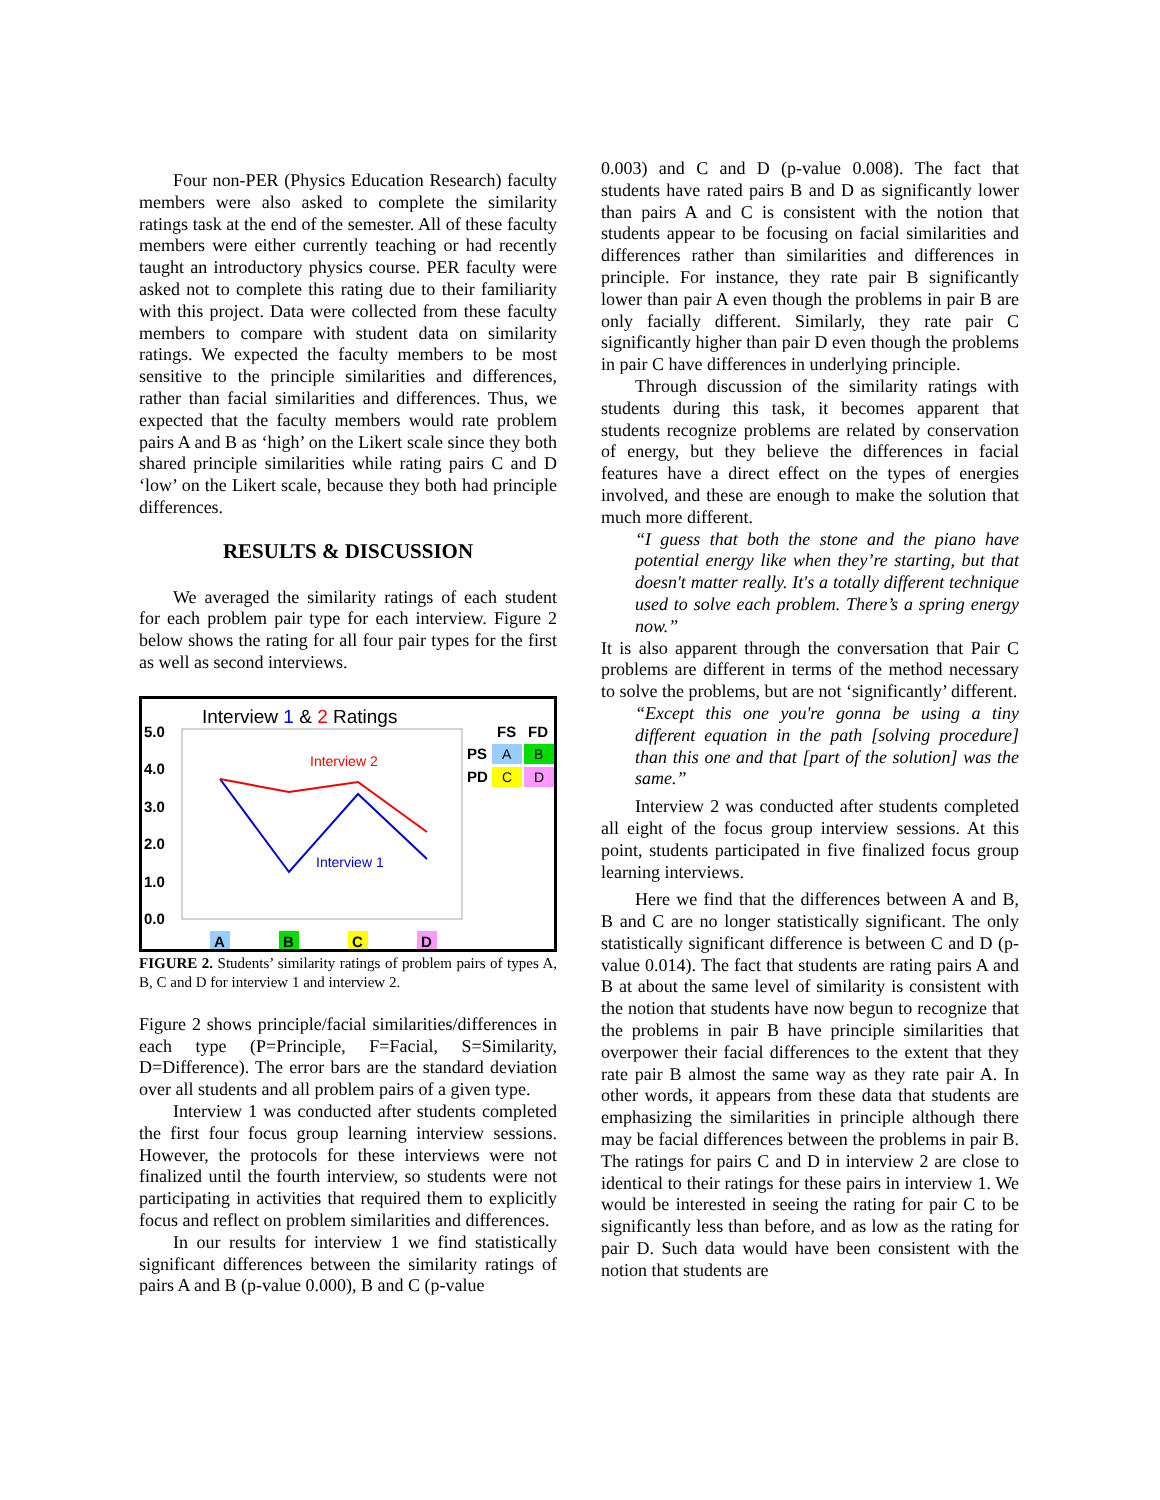Four non-PER (Physics Education Research) faculty members were also asked to complete the similarity ratings task at the end of the semester. All of these faculty members were either currently teaching or had recently taught an introductory physics course. PER faculty were asked not to complete this rating due to their familiarity with this project. Data were collected from these faculty members to compare with student data on similarity ratings. We expected the faculty members to be most sensitive to the principle similarities and differences, rather than facial similarities and differences. Thus, we expected that the faculty members would rate problem pairs A and B as ‘high’ on the Likert scale since they both shared principle similarities while rating pairs C and D ‘low’ on the Likert scale, because they both had principle differences.
RESULTS & DISCUSSION
We averaged the similarity ratings of each student for each problem pair type for each interview. Figure 2 below shows the rating for all four pair types for the first as well as second interviews.
Interview 1 & 2 Ratings
5.0
4.0
3.0
2.0
1.0
0.0
Interview 2
Interview 1
FS
FD
PS
PD
A
B
C
D
A
B
C
D
FIGURE 2. Students’ similarity ratings of problem pairs of types A, B, C and D for interview 1 and interview 2.
Figure 2 shows principle/facial similarities/differences in each type (P=Principle, F=Facial, S=Similarity, D=Difference). The error bars are the standard deviation over all students and all problem pairs of a given type.
Interview 1 was conducted after students completed the first four focus group learning interview sessions. However, the protocols for these interviews were not finalized until the fourth interview, so students were not participating in activities that required them to explicitly focus and reflect on problem similarities and differences.
In our results for interview 1 we find statistically significant differences between the similarity ratings of pairs A and B (p-value 0.000), B and C (p-value
0.003) and C and D (p-value 0.008). The fact that students have rated pairs B and D as significantly lower than pairs A and C is consistent with the notion that students appear to be focusing on facial similarities and differences rather than similarities and differences in principle. For instance, they rate pair B significantly lower than pair A even though the problems in pair B are only facially different. Similarly, they rate pair C significantly higher than pair D even though the problems in pair C have differences in underlying principle.
Through discussion of the similarity ratings with students during this task, it becomes apparent that students recognize problems are related by conservation of energy, but they believe the differences in facial features have a direct effect on the types of energies involved, and these are enough to make the solution that much more different.
“I guess that both the stone and the piano have potential energy like when they’re starting, but that doesn't matter really. It's a totally different technique used to solve each problem. There’s a spring energy now.”
It is also apparent through the conversation that Pair C problems are different in terms of the method necessary to solve the problems, but are not ‘significantly’ different.
“Except this one you're gonna be using a tiny different equation in the path [solving procedure] than this one and that [part of the solution] was the same.”
Interview 2 was conducted after students completed all eight of the focus group interview sessions. At this point, students participated in five finalized focus group learning interviews.
Here we find that the differences between A and B, B and C are no longer statistically significant. The only statistically significant difference is between C and D (p-value 0.014). The fact that students are rating pairs A and B at about the same level of similarity is consistent with the notion that students have now begun to recognize that the problems in pair B have principle similarities that overpower their facial differences to the extent that they rate pair B almost the same way as they rate pair A. In other words, it appears from these data that students are emphasizing the similarities in principle although there may be facial differences between the problems in pair B. The ratings for pairs C and D in interview 2 are close to identical to their ratings for these pairs in interview 1. We would be interested in seeing the rating for pair C to be significantly less than before, and as low as the rating for pair D. Such data would have been consistent with the notion that students are